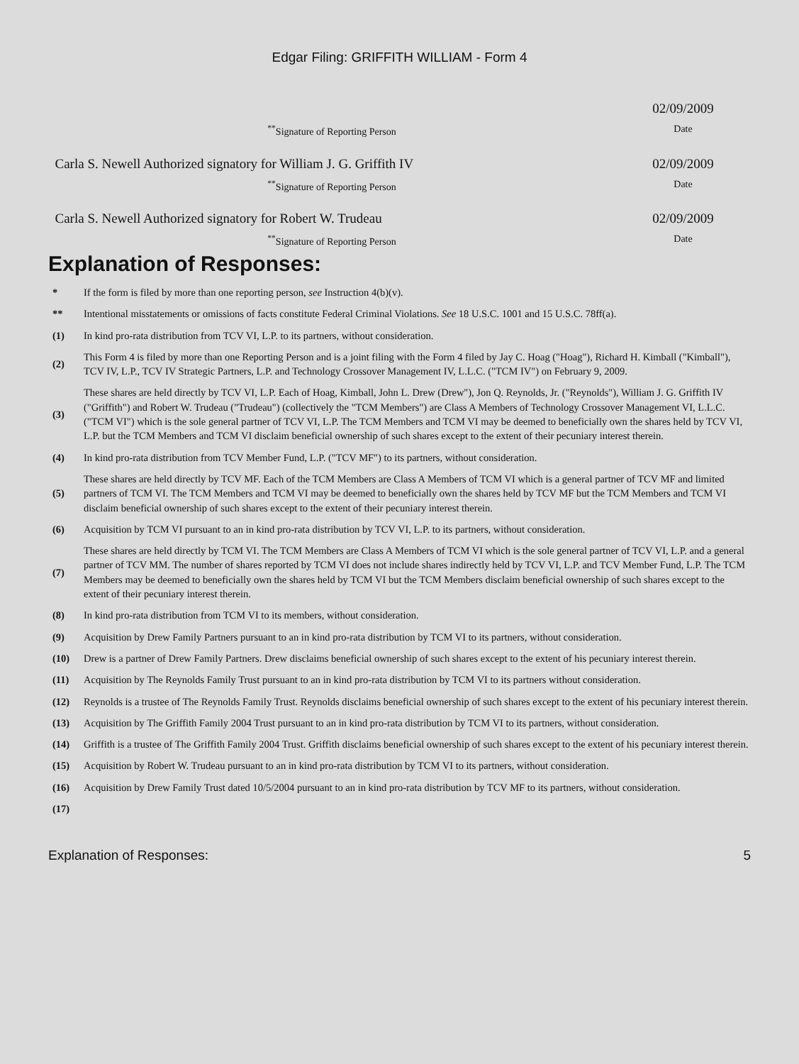Edgar Filing: GRIFFITH WILLIAM - Form 4
02/09/2009
<sup>**</sup> Signature of Reporting Person Date
Carla S. Newell Authorized signatory for William J. G. Griffith IV 02/09/2009
<sup>**</sup> Signature of Reporting Person Date
Carla S. Newell Authorized signatory for Robert W. Trudeau 02/09/2009
<sup>**</sup> Signature of Reporting Person Date
Explanation of Responses:
| * | If the form is filed by more than one reporting person, see Instruction 4(b)(v). |
| ** | Intentional misstatements or omissions of facts constitute Federal Criminal Violations. See 18 U.S.C. 1001 and 15 U.S.C. 78ff(a). |
| (1) | In kind pro-rata distribution from TCV VI, L.P. to its partners, without consideration. |
| (2) | This Form 4 is filed by more than one Reporting Person and is a joint filing with the Form 4 filed by Jay C. Hoag ("Hoag"), Richard H. Kimball ("Kimball"), TCV IV, L.P., TCV IV Strategic Partners, L.P. and Technology Crossover Management IV, L.L.C. ("TCM IV") on February 9, 2009. |
| (3) | These shares are held directly by TCV VI, L.P. Each of Hoag, Kimball, John L. Drew (Drew"), Jon Q. Reynolds, Jr. ("Reynolds"), William J. G. Griffith IV ("Griffith") and Robert W. Trudeau ("Trudeau") (collectively the "TCM Members") are Class A Members of Technology Crossover Management VI, L.L.C. ("TCM VI") which is the sole general partner of TCV VI, L.P. The TCM Members and TCM VI may be deemed to beneficially own the shares held by TCV VI, L.P. but the TCM Members and TCM VI disclaim beneficial ownership of such shares except to the extent of their pecuniary interest therein. |
| (4) | In kind pro-rata distribution from TCV Member Fund, L.P. ("TCV MF") to its partners, without consideration. |
| (5) | These shares are held directly by TCV MF. Each of the TCM Members are Class A Members of TCM VI which is a general partner of TCV MF and limited partners of TCM VI. The TCM Members and TCM VI may be deemed to beneficially own the shares held by TCV MF but the TCM Members and TCM VI disclaim beneficial ownership of such shares except to the extent of their pecuniary interest therein. |
| (6) | Acquisition by TCM VI pursuant to an in kind pro-rata distribution by TCV VI, L.P. to its partners, without consideration. |
| (7) | These shares are held directly by TCM VI. The TCM Members are Class A Members of TCM VI which is the sole general partner of TCV VI, L.P. and a general partner of TCV MM. The number of shares reported by TCM VI does not include shares indirectly held by TCV VI, L.P. and TCV Member Fund, L.P. The TCM Members may be deemed to beneficially own the shares held by TCM VI but the TCM Members disclaim beneficial ownership of such shares except to the extent of their pecuniary interest therein. |
| (8) | In kind pro-rata distribution from TCM VI to its members, without consideration. |
| (9) | Acquisition by Drew Family Partners pursuant to an in kind pro-rata distribution by TCM VI to its partners, without consideration. |
| (10) | Drew is a partner of Drew Family Partners. Drew disclaims beneficial ownership of such shares except to the extent of his pecuniary interest therein. |
| (11) | Acquisition by The Reynolds Family Trust pursuant to an in kind pro-rata distribution by TCM VI to its partners without consideration. |
| (12) | Reynolds is a trustee of The Reynolds Family Trust. Reynolds disclaims beneficial ownership of such shares except to the extent of his pecuniary interest therein. |
| (13) | Acquisition by The Griffith Family 2004 Trust pursuant to an in kind pro-rata distribution by TCM VI to its partners, without consideration. |
| (14) | Griffith is a trustee of The Griffith Family 2004 Trust. Griffith disclaims beneficial ownership of such shares except to the extent of his pecuniary interest therein. |
| (15) | Acquisition by Robert W. Trudeau pursuant to an in kind pro-rata distribution by TCM VI to its partners, without consideration. |
| (16) | Acquisition by Drew Family Trust dated 10/5/2004 pursuant to an in kind pro-rata distribution by TCV MF to its partners, without consideration. |
| (17) | |
Explanation of Responses: 5